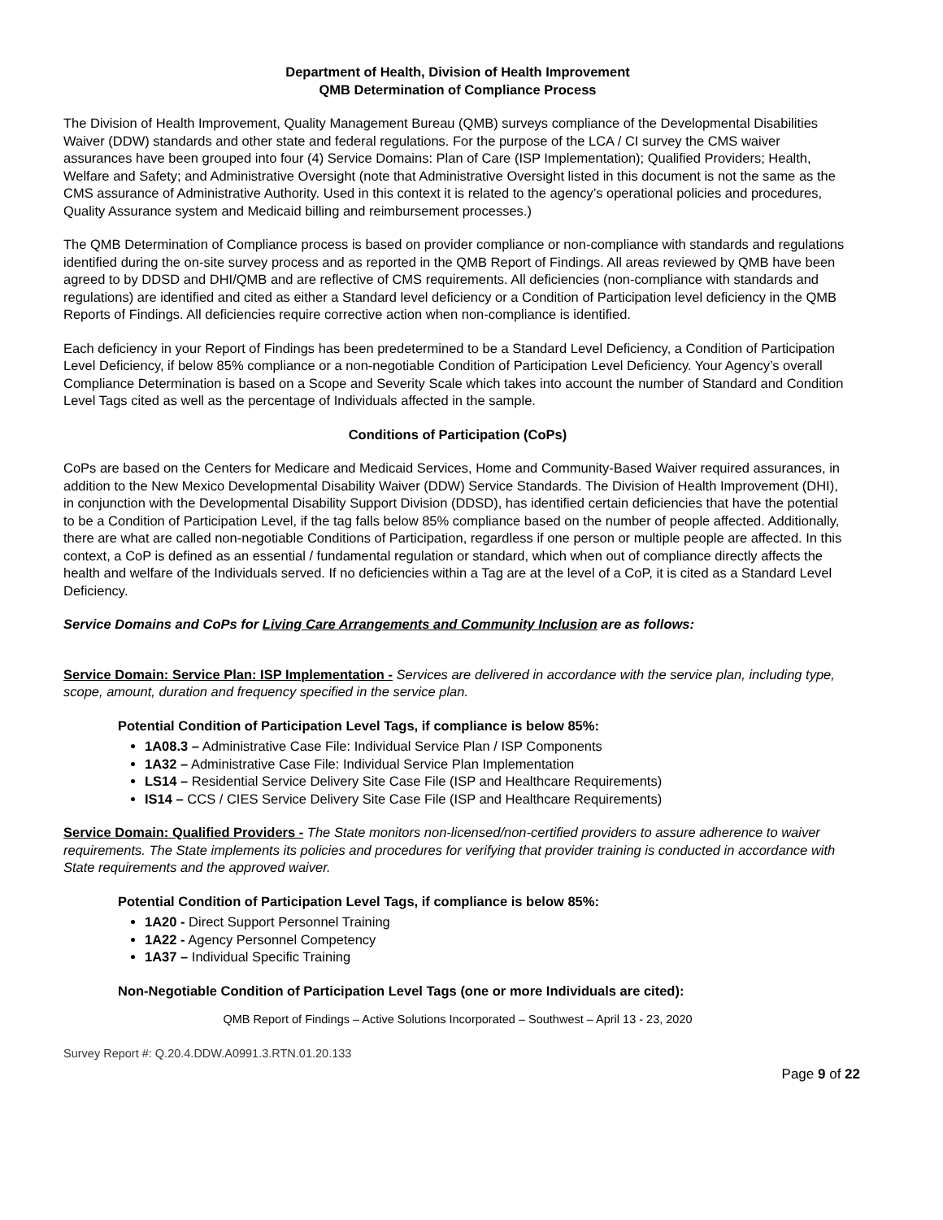Department of Health, Division of Health Improvement
QMB Determination of Compliance Process
The Division of Health Improvement, Quality Management Bureau (QMB) surveys compliance of the Developmental Disabilities Waiver (DDW) standards and other state and federal regulations. For the purpose of the LCA / CI survey the CMS waiver assurances have been grouped into four (4) Service Domains: Plan of Care (ISP Implementation); Qualified Providers; Health, Welfare and Safety; and Administrative Oversight (note that Administrative Oversight listed in this document is not the same as the CMS assurance of Administrative Authority. Used in this context it is related to the agency’s operational policies and procedures, Quality Assurance system and Medicaid billing and reimbursement processes.)
The QMB Determination of Compliance process is based on provider compliance or non-compliance with standards and regulations identified during the on-site survey process and as reported in the QMB Report of Findings. All areas reviewed by QMB have been agreed to by DDSD and DHI/QMB and are reflective of CMS requirements. All deficiencies (non-compliance with standards and regulations) are identified and cited as either a Standard level deficiency or a Condition of Participation level deficiency in the QMB Reports of Findings. All deficiencies require corrective action when non-compliance is identified.
Each deficiency in your Report of Findings has been predetermined to be a Standard Level Deficiency, a Condition of Participation Level Deficiency, if below 85% compliance or a non-negotiable Condition of Participation Level Deficiency. Your Agency’s overall Compliance Determination is based on a Scope and Severity Scale which takes into account the number of Standard and Condition Level Tags cited as well as the percentage of Individuals affected in the sample.
Conditions of Participation (CoPs)
CoPs are based on the Centers for Medicare and Medicaid Services, Home and Community-Based Waiver required assurances, in addition to the New Mexico Developmental Disability Waiver (DDW) Service Standards. The Division of Health Improvement (DHI), in conjunction with the Developmental Disability Support Division (DDSD), has identified certain deficiencies that have the potential to be a Condition of Participation Level, if the tag falls below 85% compliance based on the number of people affected. Additionally, there are what are called non-negotiable Conditions of Participation, regardless if one person or multiple people are affected. In this context, a CoP is defined as an essential / fundamental regulation or standard, which when out of compliance directly affects the health and welfare of the Individuals served. If no deficiencies within a Tag are at the level of a CoP, it is cited as a Standard Level Deficiency.
Service Domains and CoPs for Living Care Arrangements and Community Inclusion are as follows:
Service Domain: Service Plan: ISP Implementation - Services are delivered in accordance with the service plan, including type, scope, amount, duration and frequency specified in the service plan.
Potential Condition of Participation Level Tags, if compliance is below 85%:
1A08.3 – Administrative Case File: Individual Service Plan / ISP Components
1A32 – Administrative Case File: Individual Service Plan Implementation
LS14 – Residential Service Delivery Site Case File (ISP and Healthcare Requirements)
IS14 – CCS / CIES Service Delivery Site Case File (ISP and Healthcare Requirements)
Service Domain: Qualified Providers - The State monitors non-licensed/non-certified providers to assure adherence to waiver requirements. The State implements its policies and procedures for verifying that provider training is conducted in accordance with State requirements and the approved waiver.
Potential Condition of Participation Level Tags, if compliance is below 85%:
1A20 - Direct Support Personnel Training
1A22 - Agency Personnel Competency
1A37 – Individual Specific Training
Non-Negotiable Condition of Participation Level Tags (one or more Individuals are cited):
QMB Report of Findings – Active Solutions Incorporated – Southwest – April 13 - 23, 2020
Survey Report #: Q.20.4.DDW.A0991.3.RTN.01.20.133
Page 9 of 22